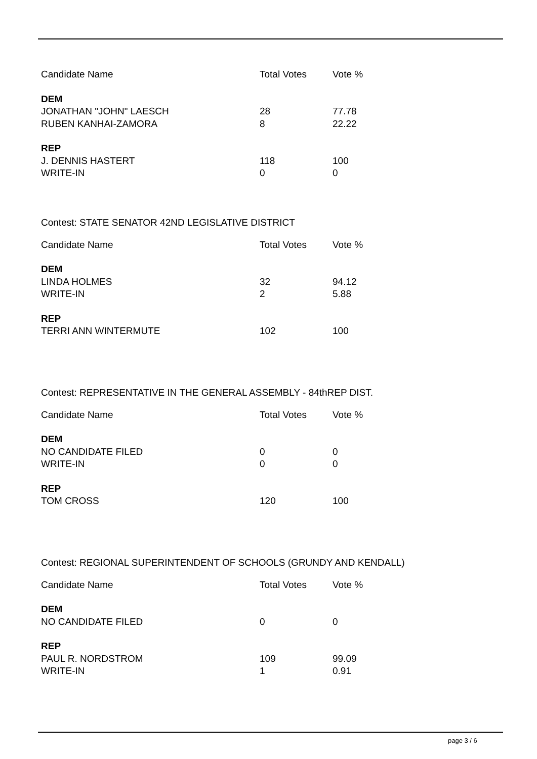| Candidate Name | Total Votes | Vote % |
| --- | --- | --- |
| DEM | | |
| JONATHAN "JOHN" LAESCH | 28 | 77.78 |
| RUBEN KANHAI-ZAMORA | 8 | 22.22 |
| REP | | |
| J. DENNIS HASTERT | 118 | 100 |
| WRITE-IN | 0 | 0 |
Contest: STATE SENATOR 42ND LEGISLATIVE DISTRICT
| Candidate Name | Total Votes | Vote % |
| --- | --- | --- |
| DEM | | |
| LINDA HOLMES | 32 | 94.12 |
| WRITE-IN | 2 | 5.88 |
| REP | | |
| TERRI ANN WINTERMUTE | 102 | 100 |
Contest: REPRESENTATIVE IN THE GENERAL ASSEMBLY - 84thREP DIST.
| Candidate Name | Total Votes | Vote % |
| --- | --- | --- |
| DEM | | |
| NO CANDIDATE FILED | 0 | 0 |
| WRITE-IN | 0 | 0 |
| REP | | |
| TOM CROSS | 120 | 100 |
Contest: REGIONAL SUPERINTENDENT OF SCHOOLS (GRUNDY AND KENDALL)
| Candidate Name | Total Votes | Vote % |
| --- | --- | --- |
| DEM | | |
| NO CANDIDATE FILED | 0 | 0 |
| REP | | |
| PAUL R. NORDSTROM | 109 | 99.09 |
| WRITE-IN | 1 | 0.91 |
page 3 / 6